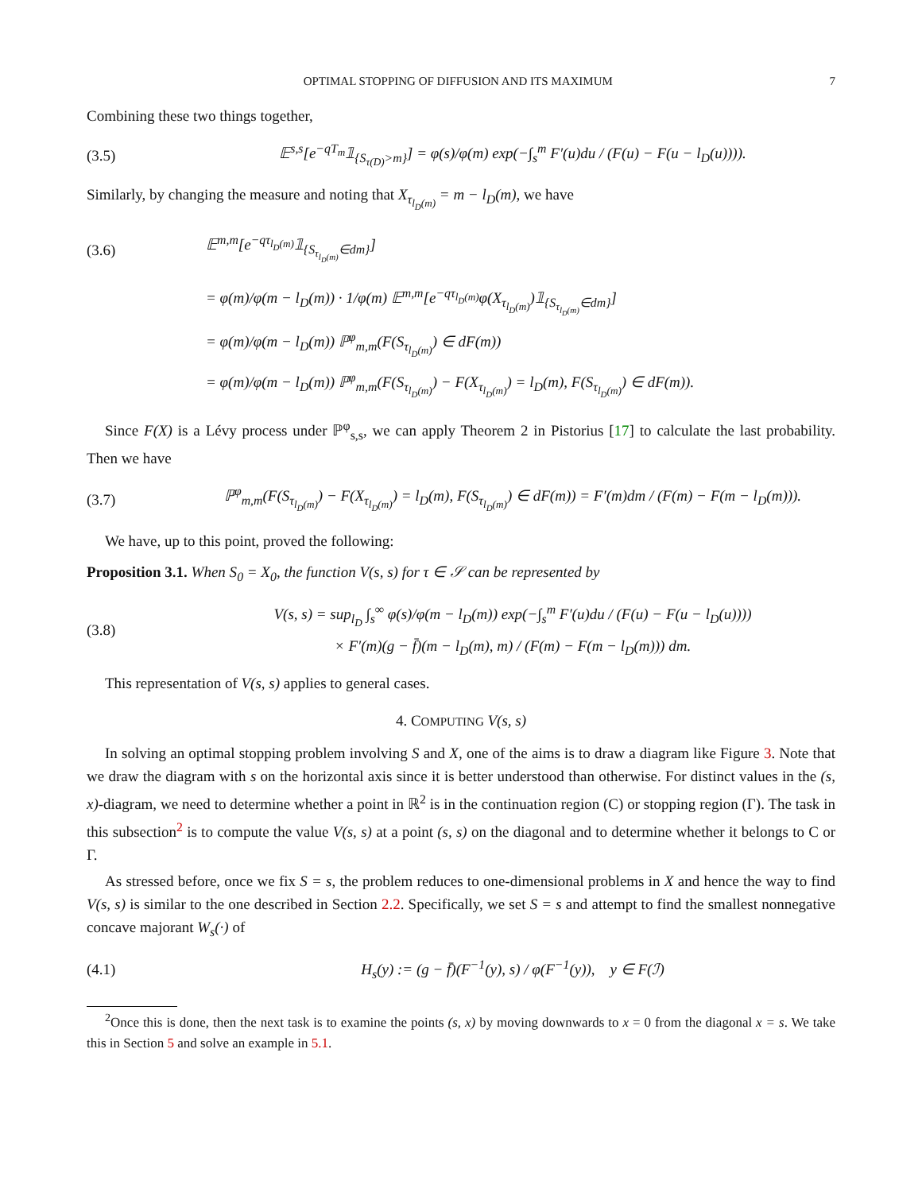OPTIMAL STOPPING OF DIFFUSION AND ITS MAXIMUM 7
Combining these two things together,
(3.5) 𝔼<sup>s,s</sup>[e<sup>−qT<sub>m</sub></sup>𝟙<sub>{S<sub>τ(D)</sub>>m}</sub>] = φ(s)/φ(m) exp(−∫<sub>s</sub><sup>m</sup> F′(u)du / (F(u) − F(u − l<sub>D</sub>(u)))).
Similarly, by changing the measure and noting that X<sub>τ<sub>l<sub>D</sub>(m)</sub></sub> = m − l<sub>D</sub>(m), we have
(3.6) 𝔼<sup>m,m</sup>[e<sup>−qτ<sub>l<sub>D</sub>(m)</sub></sup>𝟙<sub>{S<sub>τ<sub>l<sub>D</sub>(m)</sub></sub>∈dm}</sub>]
= φ(m)/φ(m − l<sub>D</sub>(m)) · 1/φ(m) 𝔼<sup>m,m</sup>[e<sup>−qτ<sub>l<sub>D</sub>(m)</sub></sup>φ(X<sub>τ<sub>l<sub>D</sub>(m)</sub></sub>)𝟙<sub>{S<sub>τ<sub>l<sub>D</sub>(m)</sub></sub>∈dm}</sub>]
= φ(m)/φ(m − l<sub>D</sub>(m)) ℙ<sup>φ</sup><sub>m,m</sub>(F(S<sub>τ<sub>l<sub>D</sub>(m)</sub></sub>) ∈ dF(m))
= φ(m)/φ(m − l<sub>D</sub>(m)) ℙ<sup>φ</sup><sub>m,m</sub>(F(S<sub>τ<sub>l<sub>D</sub>(m)</sub></sub>) − F(X<sub>τ<sub>l<sub>D</sub>(m)</sub></sub>) = l<sub>D</sub>(m), F(S<sub>τ<sub>l<sub>D</sub>(m)</sub></sub>) ∈ dF(m)).
Since F(X) is a Lévy process under ℙ<sup>φ</sup><sub>s,s</sub>, we can apply Theorem 2 in Pistorius [17] to calculate the last probability. Then we have
(3.7) ℙ<sup>φ</sup><sub>m,m</sub>(F(S<sub>τ<sub>l<sub>D</sub>(m)</sub></sub>) − F(X<sub>τ<sub>l<sub>D</sub>(m)</sub></sub>) = l<sub>D</sub>(m), F(S<sub>τ<sub>l<sub>D</sub>(m)</sub></sub>) ∈ dF(m)) = F′(m)dm / (F(m) − F(m − l<sub>D</sub>(m))).
We have, up to this point, proved the following:
Proposition 3.1. When S<sub>0</sub> = X<sub>0</sub>, the function V(s, s) for τ ∈ 𝒮 can be represented by
(3.8) V(s, s) = sup<sub>l<sub>D</sub></sub> ∫<sub>s</sub><sup>∞</sup> φ(s)/φ(m − l<sub>D</sub>(m)) exp(−∫<sub>s</sub><sup>m</sup> F′(u)du / (F(u) − F(u − l<sub>D</sub>(u))))
× F′(m)(g − f̄)(m − l<sub>D</sub>(m), m) / (F(m) − F(m − l<sub>D</sub>(m))) dm.
This representation of V(s, s) applies to general cases.
4. COMPUTING V(s, s)
In solving an optimal stopping problem involving S and X, one of the aims is to draw a diagram like Figure 3. Note that we draw the diagram with s on the horizontal axis since it is better understood than otherwise. For distinct values in the (s, x)-diagram, we need to determine whether a point in ℝ<sup>2</sup> is in the continuation region (C) or stopping region (Γ). The task in this subsection<sup>2</sup> is to compute the value V(s, s) at a point (s, s) on the diagonal and to determine whether it belongs to C or Γ.
As stressed before, once we fix S = s, the problem reduces to one-dimensional problems in X and hence the way to find V(s, s) is similar to the one described in Section 2.2. Specifically, we set S = s and attempt to find the smallest nonnegative concave majorant W<sub>s</sub>(·) of
(4.1) H<sub>s</sub>(y) := (g − f̄)(F<sup>−1</sup>(y), s) / φ(F<sup>−1</sup>(y)), y ∈ F(ℐ)
<sup>2</sup> Once this is done, then the next task is to examine the points (s, x) by moving downwards to x = 0 from the diagonal x = s. We take this in Section 5 and solve an example in 5.1.